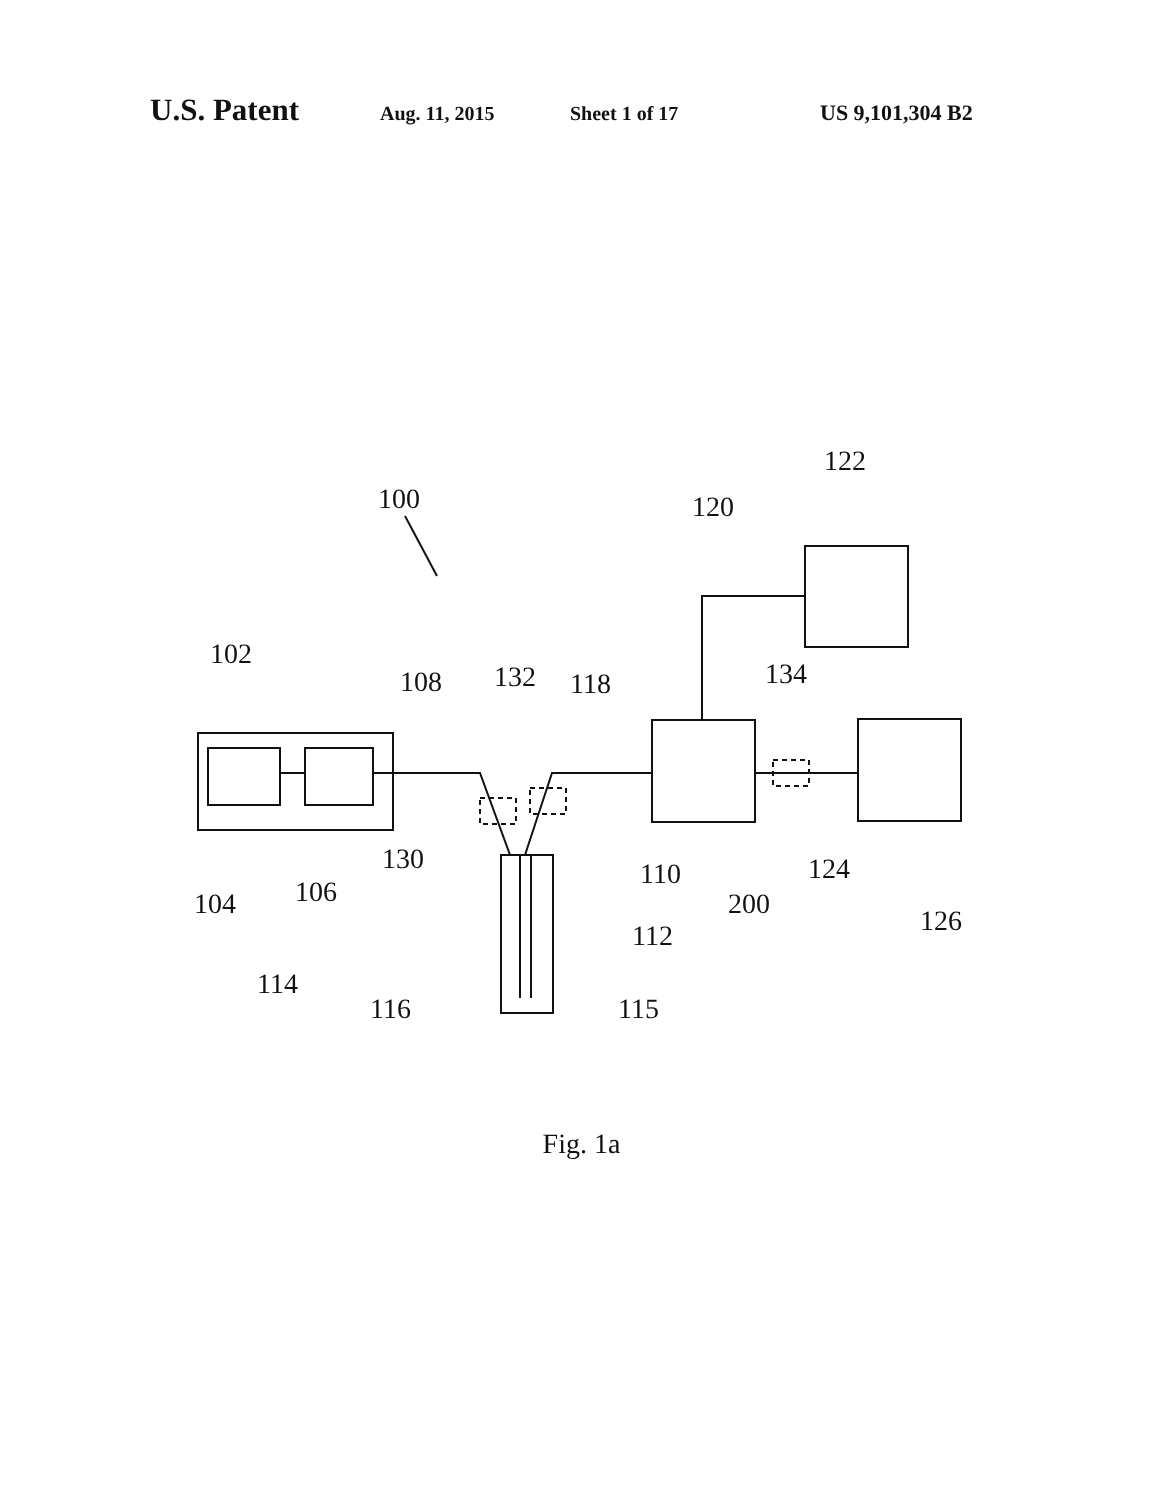U.S. Patent Aug. 11, 2015 Sheet 1 of 17 US 9,101,304 B2
100
102
108
132
118
120
122
134
104
106
130
110
200
124
126
112
114
116
115
Fig. 1a